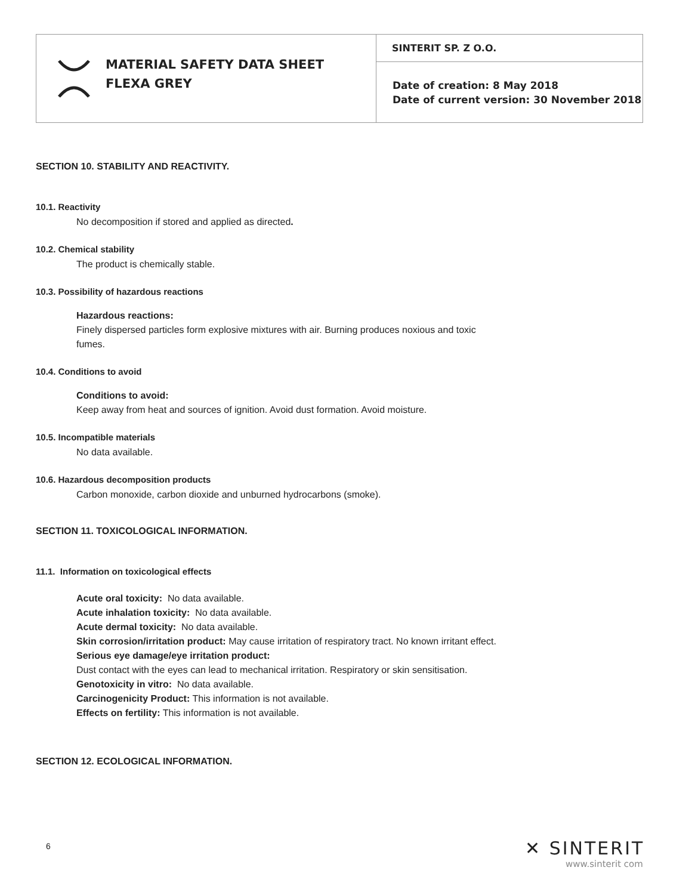| MATERIAL SAFETY DATA SHEET FLEXA GREY | SINTERIT SP. Z O.O. |
| | Date of creation: 8 May 2018 Date of current version: 30 November 2018 |
SECTION 10. STABILITY AND REACTIVITY.
10.1. Reactivity
No decomposition if stored and applied as directed.
10.2. Chemical stability
The product is chemically stable.
10.3. Possibility of hazardous reactions
Hazardous reactions:
Finely dispersed particles form explosive mixtures with air. Burning produces noxious and toxic
fumes.
10.4. Conditions to avoid
Conditions to avoid:
Keep away from heat and sources of ignition. Avoid dust formation. Avoid moisture.
10.5. Incompatible materials
No data available.
10.6. Hazardous decomposition products
Carbon monoxide, carbon dioxide and unburned hydrocarbons (smoke).
SECTION 11. TOXICOLOGICAL INFORMATION.
11.1. Information on toxicological effects
Acute oral toxicity: No data available.
Acute inhalation toxicity: No data available.
Acute dermal toxicity: No data available.
Skin corrosion/irritation product: May cause irritation of respiratory tract. No known irritant effect.
Serious eye damage/eye irritation product:
Dust contact with the eyes can lead to mechanical irritation. Respiratory or skin sensitisation.
Genotoxicity in vitro: No data available.
Carcinogenicity Product: This information is not available.
Effects on fertility: This information is not available.
SECTION 12. ECOLOGICAL INFORMATION.
6
✕ SINTERIT
www.sinterit com